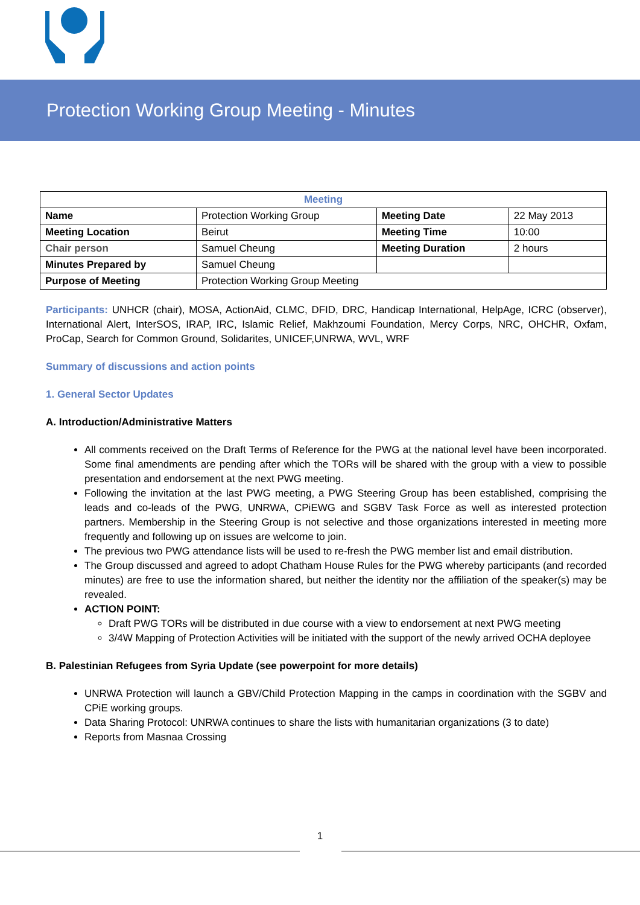Protection Working Group Meeting - Minutes
| Meeting | | | |
| --- | --- | --- | --- |
| Name | Protection Working Group | Meeting Date | 22 May 2013 |
| Meeting Location | Beirut | Meeting Time | 10:00 |
| Chair person | Samuel Cheung | Meeting Duration | 2 hours |
| Minutes Prepared by | Samuel Cheung | | |
| Purpose of Meeting | Protection Working Group Meeting | | |
Participants: UNHCR (chair), MOSA, ActionAid, CLMC, DFID, DRC, Handicap International, HelpAge, ICRC (observer), International Alert, InterSOS, IRAP, IRC, Islamic Relief, Makhzoumi Foundation, Mercy Corps, NRC, OHCHR, Oxfam, ProCap, Search for Common Ground, Solidarites, UNICEF,UNRWA, WVL, WRF
Summary of discussions and action points
1. General Sector Updates
A. Introduction/Administrative Matters
All comments received on the Draft Terms of Reference for the PWG at the national level have been incorporated. Some final amendments are pending after which the TORs will be shared with the group with a view to possible presentation and endorsement at the next PWG meeting.
Following the invitation at the last PWG meeting, a PWG Steering Group has been established, comprising the leads and co-leads of the PWG, UNRWA, CPiEWG and SGBV Task Force as well as interested protection partners. Membership in the Steering Group is not selective and those organizations interested in meeting more frequently and following up on issues are welcome to join.
The previous two PWG attendance lists will be used to re-fresh the PWG member list and email distribution.
The Group discussed and agreed to adopt Chatham House Rules for the PWG whereby participants (and recorded minutes) are free to use the information shared, but neither the identity nor the affiliation of the speaker(s) may be revealed.
ACTION POINT:
Draft PWG TORs will be distributed in due course with a view to endorsement at next PWG meeting
3/4W Mapping of Protection Activities will be initiated with the support of the newly arrived OCHA deployee
B. Palestinian Refugees from Syria Update (see powerpoint for more details)
UNRWA Protection will launch a GBV/Child Protection Mapping in the camps in coordination with the SGBV and CPiE working groups.
Data Sharing Protocol: UNRWA continues to share the lists with humanitarian organizations (3 to date)
Reports from Masnaa Crossing
1